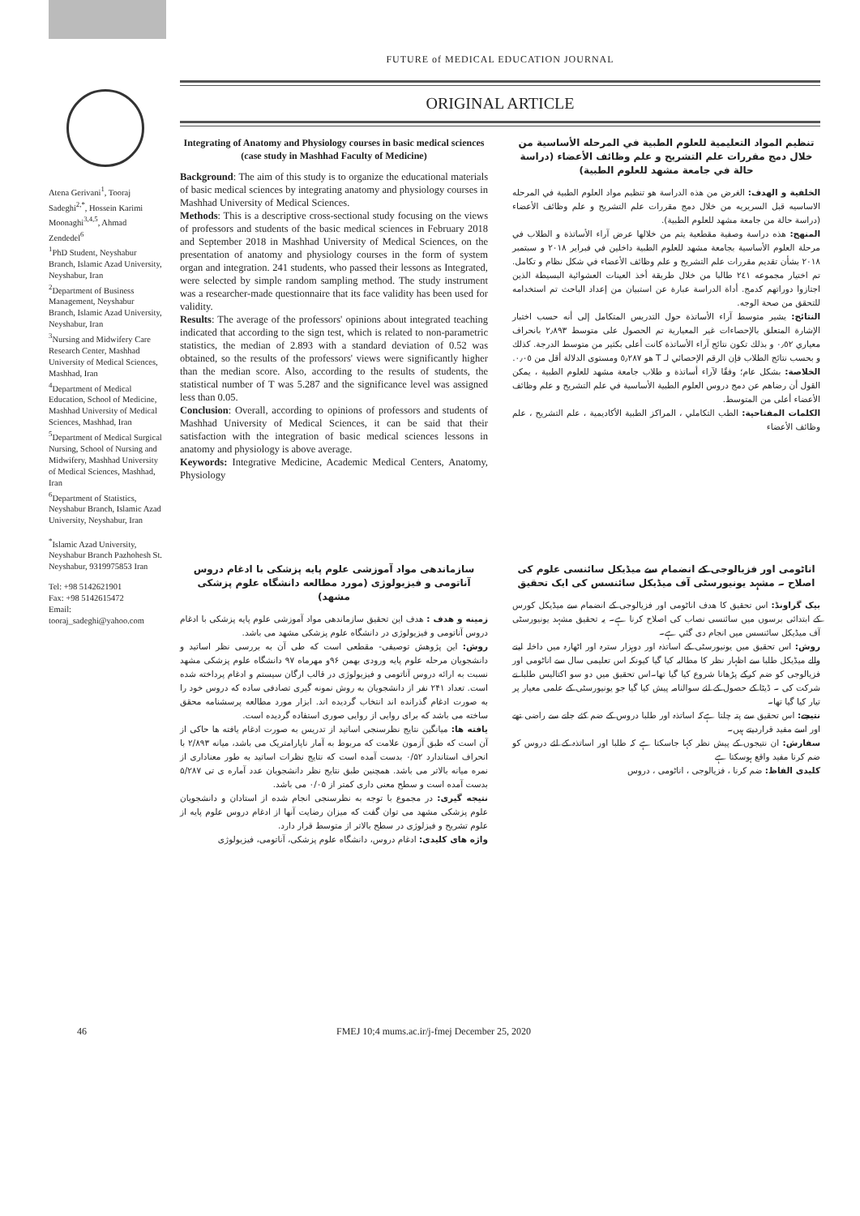Atena Gerivani<sup>1</sup>, Tooraj Sadeghi<sup>2,*</sup>, Hossein Karimi Moonaghi<sup>3,4,5</sup>, Ahmad Zendedel<sup>6</sup>
<sup>1</sup> PhD Student, Neyshabur Branch, Islamic Azad University, Neyshabur, Iran
<sup>2</sup> Department of Business Management, Neyshabur Branch, Islamic Azad University, Neyshabur, Iran
<sup>3</sup> Nursing and Midwifery Care Research Center, Mashhad University of Medical Sciences, Mashhad, Iran
<sup>4</sup> Department of Medical Education, School of Medicine, Mashhad University of Medical Sciences, Mashhad, Iran
<sup>5</sup> Department of Medical Surgical Nursing, School of Nursing and Midwifery, Mashhad University of Medical Sciences, Mashhad, Iran
<sup>6</sup> Department of Statistics, Neyshabur Branch, Islamic Azad University, Neyshabur, Iran
<sup>*</sup> Islamic Azad University, Neyshabur Branch Pazhohesh St. Neyshabur, 9319975853 Iran
Tel: +98 5142621901
Fax: +98 5142615472
Email: tooraj_sadeghi@yahoo.com
FUTURE of MEDICAL EDUCATION JOURNAL
ORIGINAL ARTICLE
Integrating of Anatomy and Physiology courses in basic medical sciences (case study in Mashhad Faculty of Medicine)
Background: The aim of this study is to organize the educational materials of basic medical sciences by integrating anatomy and physiology courses in Mashhad University of Medical Sciences.
Methods: This is a descriptive cross-sectional study focusing on the views of professors and students of the basic medical sciences in February 2018 and September 2018 in Mashhad University of Medical Sciences, on the presentation of anatomy and physiology courses in the form of system organ and integration. 241 students, who passed their lessons as Integrated, were selected by simple random sampling method. The study instrument was a researcher-made questionnaire that its face validity has been used for validity.
Results: The average of the professors' opinions about integrated teaching indicated that according to the sign test, which is related to non-parametric statistics, the median of 2.893 with a standard deviation of 0.52 was obtained, so the results of the professors' views were significantly higher than the median score. Also, according to the results of students, the statistical number of T was 5.287 and the significance level was assigned less than 0.05.
Conclusion: Overall, according to opinions of professors and students of Mashhad University of Medical Sciences, it can be said that their satisfaction with the integration of basic medical sciences lessons in anatomy and physiology is above average.
Keywords: Integrative Medicine, Academic Medical Centers, Anatomy, Physiology
تنظيم المواد التعليمية للعلوم الطبية في المرحله الأساسية من خلال دمج مقررات علم التشريح و علم وظائف الأعضاء (دراسة حالة في جامعة مشهد للعلوم الطبية)
الخلفية و الهدف: الغرض من هذه الدراسة هو تنظيم مواد العلوم الطبية في المرحله الاساسيه قبل السريريه من خلال دمج مقررات علم التشريح و علم وظائف الأعضاء (دراسة حالة من جامعة مشهد للعلوم الطبية).
المنهج: هذه دراسة وصفية مقطعية يتم من خلالها عرض آراء الأساتذة و الطلاب في مرحلة العلوم الأساسية بجامعة مشهد للعلوم الطبية داخلين في فبراير ٢٠١٨ و سبتمبر ٢٠١٨ بشأن تقديم مقررات علم التشريح و علم وظائف الأعضاء في شكل نظام و تكامل. تم اختيار مجموعه ٢٤١ طالبا من خلال طريقة أخذ العينات العشوائية البسيطة الذين اجتازوا دوراتهم كدمج. أداة الدراسة عبارة عن استبيان من إعداد الباحث تم استخدامه للتحقق من صحة الوجه.
النتائج: يشير متوسط آراء الأساتذة حول التدريس المتكامل إلى أنه حسب اختبار الإشارة المتعلق بالإحصاءات غير المعيارية تم الحصول على متوسط ٢٫٨٩٣ بانحراف معياري ٠٫٥٢ و بذلك تكون نتائج آراء الأساتذة كانت أعلى بكثير من متوسط الدرجة. كذلك و بحسب نتائج الطلاب فإن الرقم الإحصائي لـ T هو ٥٫٢٨٧ ومستوى الدلالة أقل من ٠٫٠٥.
الخلاصة: بشكل عام؛ وفقًا لآراء أساتذة و طلاب جامعة مشهد للعلوم الطبية ، يمكن القول أن رضاهم عن دمج دروس العلوم الطبية الأساسية في علم التشريح و علم وظائف الأعضاء أعلى من المتوسط.
الكلمات المفتاحية: الطب التكاملي ، المراكز الطبية الأكاديمية ، علم التشريح ، علم وظائف الأعضاء
سازماندهی مواد آموزشی علوم پایه پزشکی با ادغام دروس آناتومی و فیزیولوژی (مورد مطالعه دانشگاه علوم پزشکی مشهد)
زمینه و هدف : هدف این تحقیق سازماندهی مواد آموزشی علوم پایه پزشکی با ادغام دروس آناتومی و فیزیولوژی در دانشگاه علوم پزشکی مشهد می باشد.
روش: این پژوهش توصیفی- مقطعی است که طی آن به بررسی نظر اساتید و دانشجویان مرحله علوم پایه ورودی بهمن ۹۶و مهرماه ۹۷ دانشگاه علوم پزشکی مشهد نسبت به ارائه دروس آناتومی و فیزیولوژی در قالب ارگان سیستم و ادغام پرداخته شده است. تعداد ۲۴۱ نفر از دانشجویان به روش نمونه گیری تصادفی ساده که دروس خود را به صورت ادغام گذرانده اند انتخاب گردیده اند. ابزار مورد مطالعه پرسشنامه محقق ساخته می باشد که برای روایی از روایی صوری استفاده گردیده است.
یافته ها: میانگین نتایج نظرسنجی اساتید از تدریس به صورت ادغام یافته ها حاکی از آن است که طبق آزمون علامت که مربوط به آمار ناپارامتریک می باشد، میانه ۲/۸۹۳ با انحراف استاندارد ۰/۵۲ بدست آمده است که نتایج نظرات اساتید به طور معناداری از نمره میانه بالاتر می باشد. همچنین طبق نتایج نظر دانشجویان عدد آماره ی تی ۵/۲۸۷ بدست آمده است و سطح معنی داری کمتر از ۰/۰۵ می باشد.
نتیجه گیری: در مجموع با توجه به نظرسنجی انجام شده از استادان و دانشجویان علوم پزشکی مشهد می توان گفت که میزان رضایت آنها از ادغام دروس علوم پایه از علوم تشریح و فیزلوژی در سطح بالاتر از متوسط قرار دارد.
واژه های کلیدی: ادغام دروس، دانشگاه علوم پزشکی، آناتومی، فیزیولوژی
اناٹومی اور فزیالوجی کے انضمام سے میڈیکل سائنسی علوم کی اصلاح ۔ مشہد یونیورسٹی آف میڈیکل سائنسس کی ایک تحقیق
بیک گراونڈ: اس تحقیق کا ھدف اناٹومی اور فزیالوجی کے انضمام سے میڈیکل کورس کے ابتدائی برسوں میں سائنسی نصاب کی اصلاح کرنا ہے۔ یہ تحقیق مشہد یونیورسٹی آف میڈیکل سائنسس میں انجام دی گئي ہے۔
روش: اس تحقیق میں یونیورسٹی کے اساتذہ اور دوہزار سترہ اور اٹھارہ میں داخلہ لینے والے میڈیکل طلبا سے اظہار نظر کا مطالبہ کیا گيا کیونکہ اس تعلیمی سال سے اناٹومی اور فزیالوجی کو ضم کرکے پڑھانا شروع کیا گيا تھا۔اس تحقیق میں دو سو اکتالیس طلبا نے شرکت کی ۔ ڈیٹا کے حصول کے لئے سوالنامہ پیش کیا گيا جو یونیورسٹی کے علمی معیار پر تیار کیا گيا تھا۔
نتیجے: اس تحقیق سے پتہ چلتا ہےکہ اساتذہ اور طلبا دروس کے ضم کئے جانے سے راضی تھے اور اسے مفید قراردیتے ہیں۔
سفارش: ان نتیجوں کے پیش نظر کہا جاسکتا ہے کہ طلبا اور اساتذہ کے لئے دروس کو ضم کرنا مفید واقع ہوسکتا ہے
کلیدی الفاظ: ضم کرنا ، فزیالوجی ، اناٹومی ، دروس
46 FMEJ 10;4 mums.ac.ir/j-fmej December 25, 2020